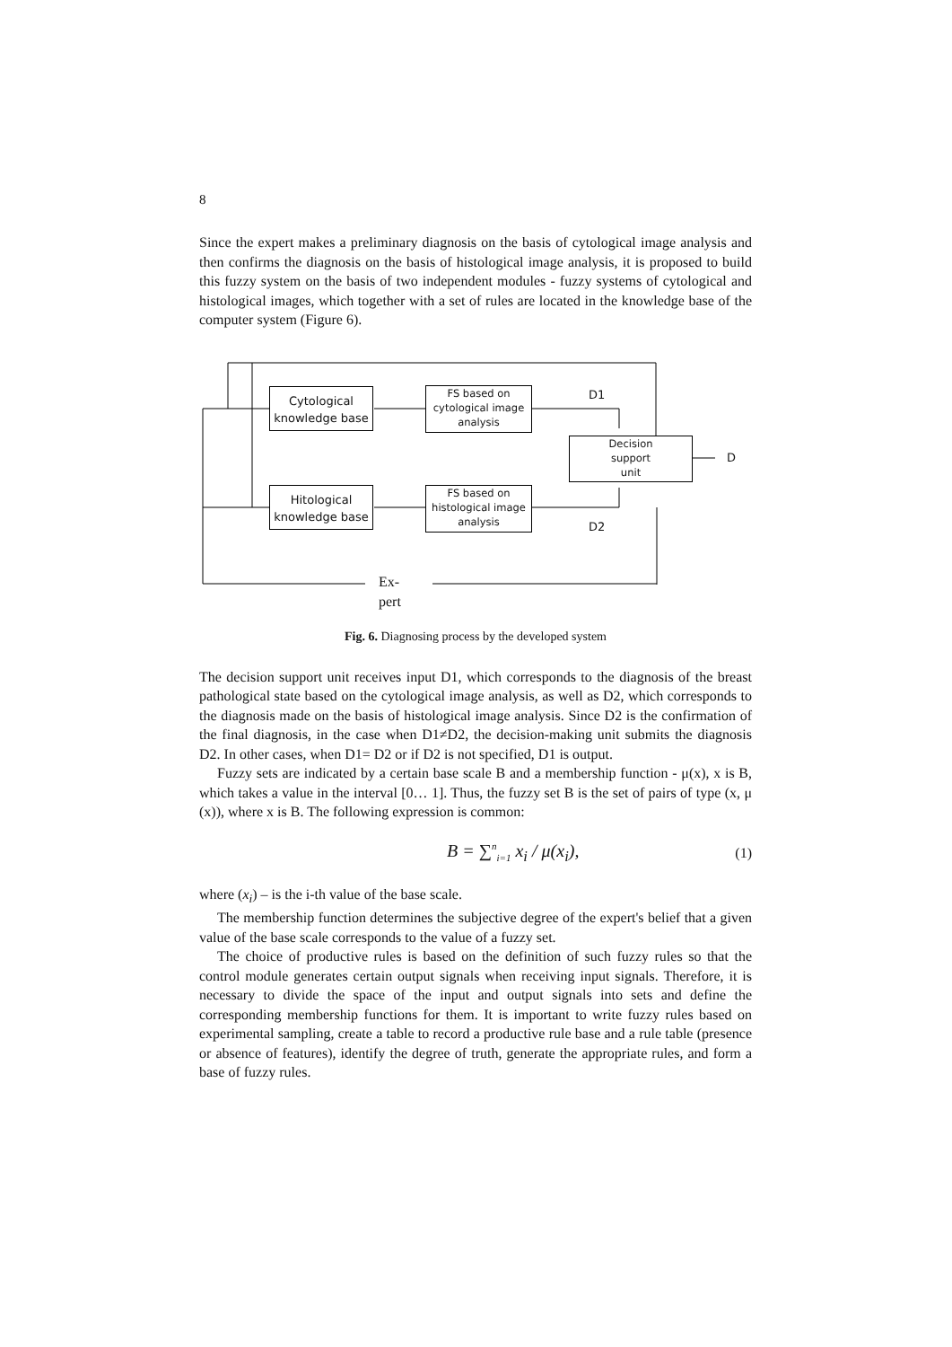8
Since the expert makes a preliminary diagnosis on the basis of cytological image analysis and then confirms the diagnosis on the basis of histological image analysis, it is proposed to build this fuzzy system on the basis of two independent modules - fuzzy systems of cytological and histological images, which together with a set of rules are located in the knowledge base of the computer system (Figure 6).
Cytological
knowledge base
FS based on
cytological image
analysis
Hitological
knowledge base
FS based on
histological image
analysis
Decision
support
unit
D1
D2
D
Ex-
pert
Fig. 6. Diagnosing process by the developed system
The decision support unit receives input D1, which corresponds to the diagnosis of the breast pathological state based on the cytological image analysis, as well as D2, which corresponds to the diagnosis made on the basis of histological image analysis. Since D2 is the confirmation of the final diagnosis, in the case when D1≠D2, the decision-making unit submits the diagnosis D2. In other cases, when D1= D2 or if D2 is not specified, D1 is output.
Fuzzy sets are indicated by a certain base scale B and a membership function - μ(x), x is B, which takes a value in the interval [0… 1]. Thus, the fuzzy set B is the set of pairs of type (x, μ (x)), where x is B. The following expression is common:
B = ∑<sup>n</sup><sub>i=1</sub> x<sub>i</sub> / μ(x<sub>i</sub>), (1)
where (x<sub>i</sub>) – is the i-th value of the base scale.
The membership function determines the subjective degree of the expert's belief that a given value of the base scale corresponds to the value of a fuzzy set.
The choice of productive rules is based on the definition of such fuzzy rules so that the control module generates certain output signals when receiving input signals. Therefore, it is necessary to divide the space of the input and output signals into sets and define the corresponding membership functions for them. It is important to write fuzzy rules based on experimental sampling, create a table to record a productive rule base and a rule table (presence or absence of features), identify the degree of truth, generate the appropriate rules, and form a base of fuzzy rules.